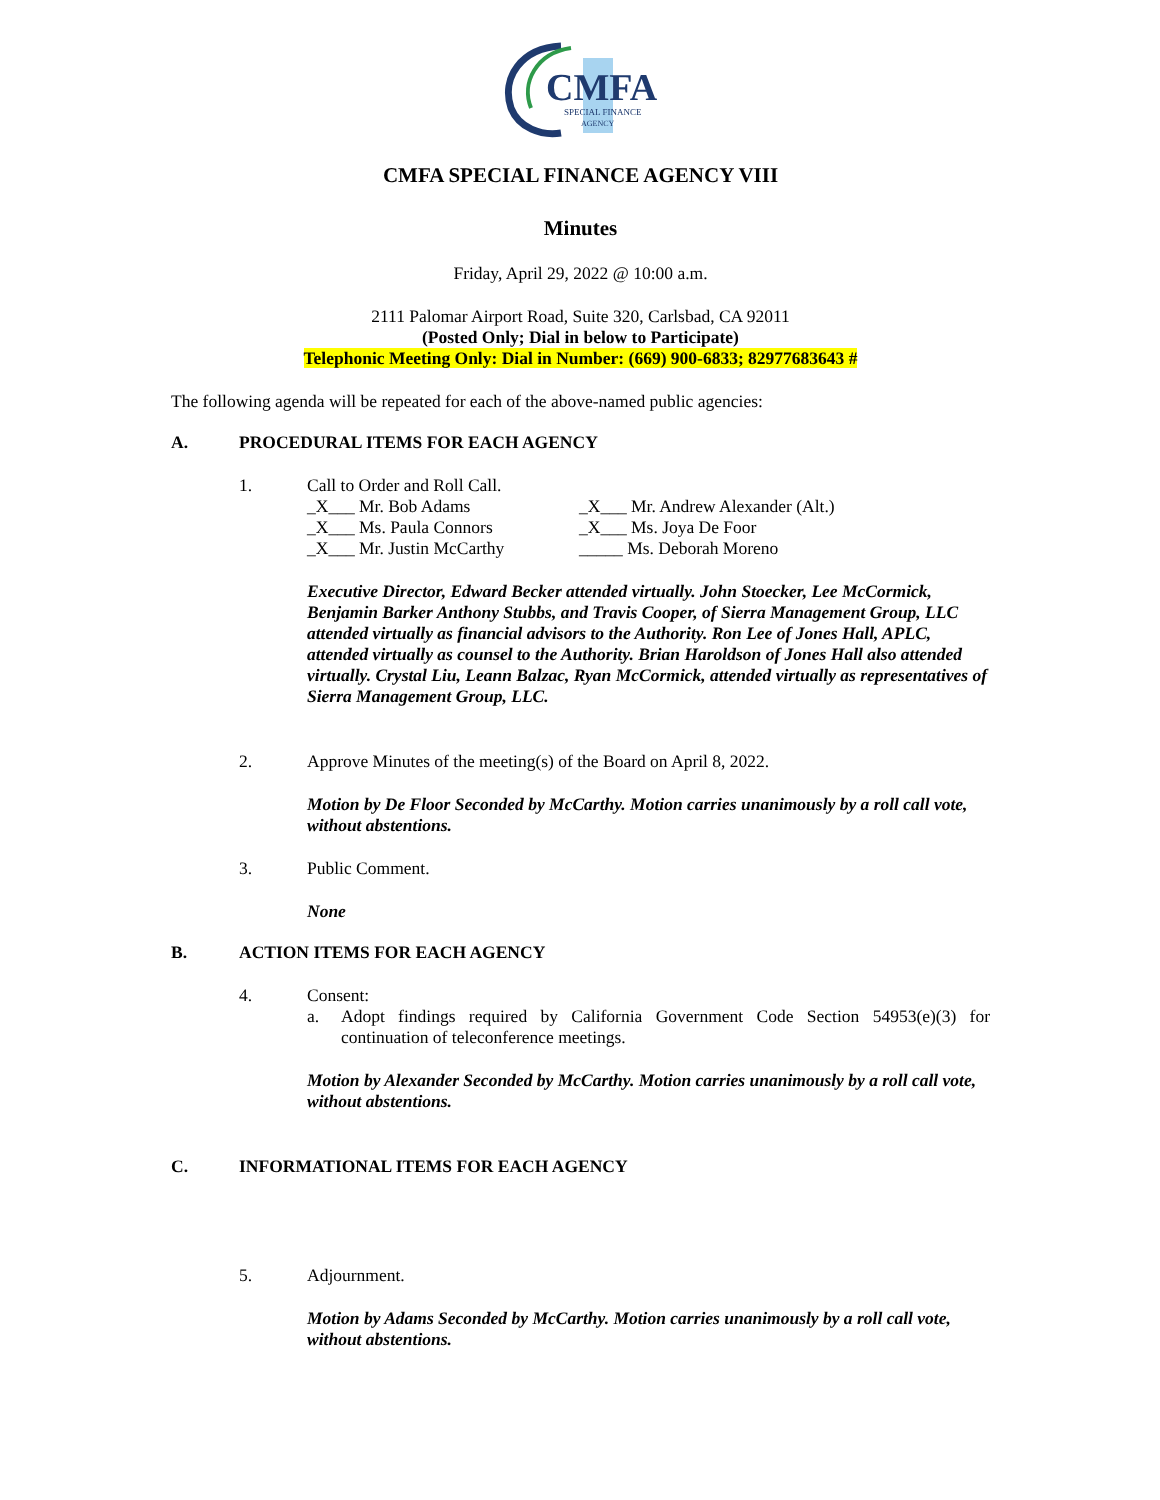CMFA
SPECIAL FINANCE
AGENCY
CMFA SPECIAL FINANCE AGENCY VIII
Minutes
Friday, April 29, 2022 @ 10:00 a.m.
2111 Palomar Airport Road, Suite 320, Carlsbad, CA 92011
(Posted Only; Dial in below to Participate)
Telephonic Meeting Only: Dial in Number: (669) 900-6833; 82977683643 #
The following agenda will be repeated for each of the above-named public agencies:
A. PROCEDURAL ITEMS FOR EACH AGENCY
1. Call to Order and Roll Call.
_X___ Mr. Bob Adams _X___ Mr. Andrew Alexander (Alt.) _X___ Ms. Paula Connors _X___ Ms. Joya De Foor _X___ Mr. Justin McCarthy _____ Ms. Deborah Moreno
Executive Director, Edward Becker attended virtually. John Stoecker, Lee McCormick, Benjamin Barker Anthony Stubbs, and Travis Cooper, of Sierra Management Group, LLC attended virtually as financial advisors to the Authority. Ron Lee of Jones Hall, APLC, attended virtually as counsel to the Authority. Brian Haroldson of Jones Hall also attended virtually. Crystal Liu, Leann Balzac, Ryan McCormick, attended virtually as representatives of Sierra Management Group, LLC.
2. Approve Minutes of the meeting(s) of the Board on April 8, 2022.
Motion by De Floor Seconded by McCarthy. Motion carries unanimously by a roll call vote, without abstentions.
3. Public Comment.
None
B. ACTION ITEMS FOR EACH AGENCY
4. Consent:
a. Adopt findings required by California Government Code Section 54953(e)(3) for continuation of teleconference meetings.
Motion by Alexander Seconded by McCarthy. Motion carries unanimously by a roll call vote, without abstentions.
C. INFORMATIONAL ITEMS FOR EACH AGENCY
5. Adjournment.
Motion by Adams Seconded by McCarthy. Motion carries unanimously by a roll call vote, without abstentions.